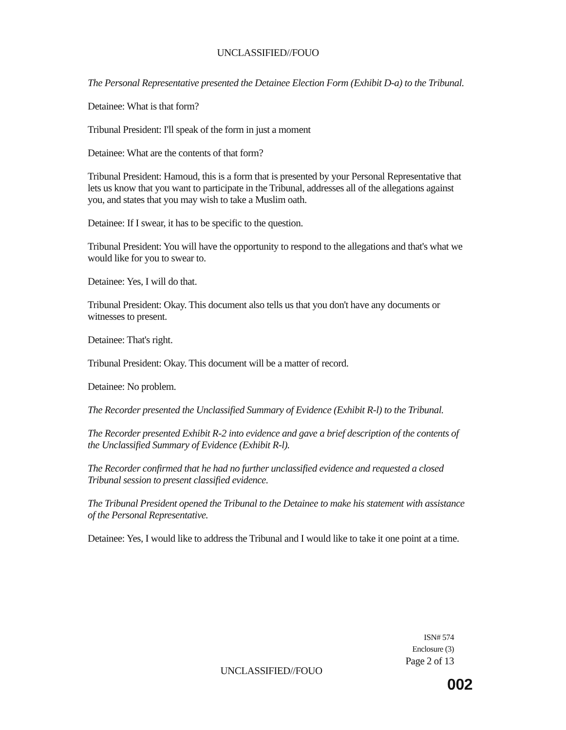UNCLASSIFIED//FOUO
The Personal Representative presented the Detainee Election Form (Exhibit D-a) to the Tribunal.
Detainee: What is that form?
Tribunal President: I'll speak of the form in just a moment
Detainee: What are the contents of that form?
Tribunal President: Hamoud, this is a form that is presented by your Personal Representative that lets us know that you want to participate in the Tribunal, addresses all of the allegations against you, and states that you may wish to take a Muslim oath.
Detainee: If I swear, it has to be specific to the question.
Tribunal President: You will have the opportunity to respond to the allegations and that's what we would like for you to swear to.
Detainee: Yes, I will do that.
Tribunal President: Okay. This document also tells us that you don't have any documents or witnesses to present.
Detainee: That's right.
Tribunal President: Okay. This document will be a matter of record.
Detainee: No problem.
The Recorder presented the Unclassified Summary of Evidence (Exhibit R-l) to the Tribunal.
The Recorder presented Exhibit R-2 into evidence and gave a brief description of the contents of the Unclassified Summary of Evidence (Exhibit R-l).
The Recorder confirmed that he had no further unclassified evidence and requested a closed Tribunal session to present classified evidence.
The Tribunal President opened the Tribunal to the Detainee to make his statement with assistance of the Personal Representative.
Detainee: Yes, I would like to address the Tribunal and I would like to take it one point at a time.
ISN# 574
Enclosure (3)
Page 2 of 13
UNCLASSIFIED//FOUO
002